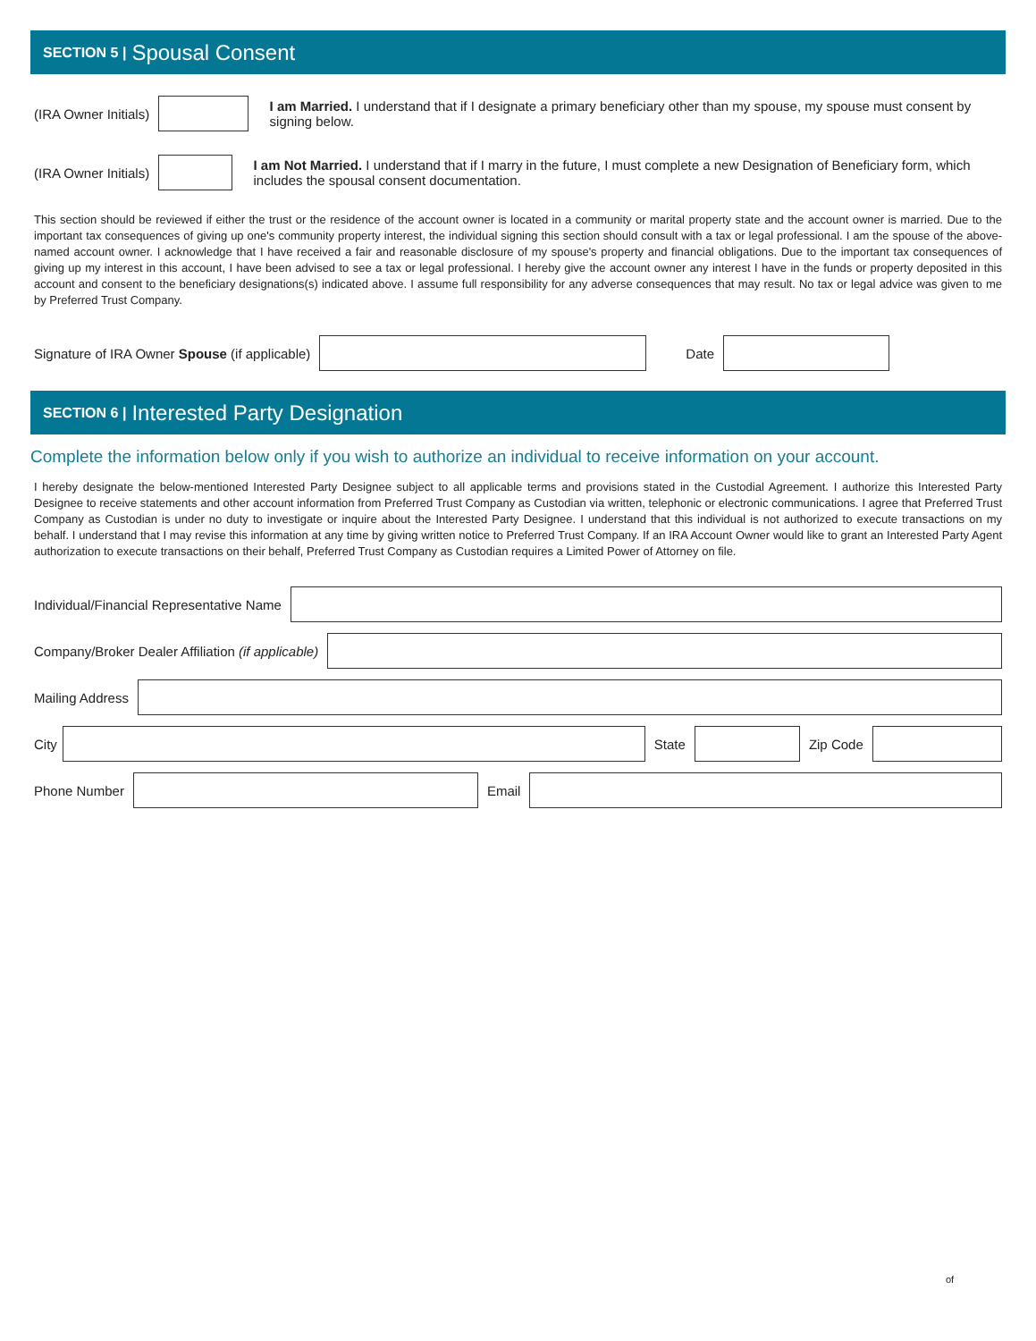SECTION 5 | Spousal Consent
(IRA Owner Initials)
I am Married. I understand that if I designate a primary beneficiary other than my spouse, my spouse must consent by signing below.
(IRA Owner Initials)
I am Not Married. I understand that if I marry in the future, I must complete a new Designation of Beneficiary form, which includes the spousal consent documentation.
This section should be reviewed if either the trust or the residence of the account owner is located in a community or marital property state and the account owner is married. Due to the important tax consequences of giving up one's community property interest, the individual signing this section should consult with a tax or legal professional. I am the spouse of the above-named account owner. I acknowledge that I have received a fair and reasonable disclosure of my spouse's property and financial obligations. Due to the important tax consequences of giving up my interest in this account, I have been advised to see a tax or legal professional. I hereby give the account owner any interest I have in the funds or property deposited in this account and consent to the beneficiary designations(s) indicated above. I assume full responsibility for any adverse consequences that may result. No tax or legal advice was given to me by Preferred Trust Company.
Signature of IRA Owner Spouse (if applicable) Date
SECTION 6 | Interested Party Designation
Complete the information below only if you wish to authorize an individual to receive information on your account.
I hereby designate the below-mentioned Interested Party Designee subject to all applicable terms and provisions stated in the Custodial Agreement. I authorize this Interested Party Designee to receive statements and other account information from Preferred Trust Company as Custodian via written, telephonic or electronic communications. I agree that Preferred Trust Company as Custodian is under no duty to investigate or inquire about the Interested Party Designee. I understand that this individual is not authorized to execute transactions on my behalf. I understand that I may revise this information at any time by giving written notice to Preferred Trust Company. If an IRA Account Owner would like to grant an Interested Party Agent authorization to execute transactions on their behalf, Preferred Trust Company as Custodian requires a Limited Power of Attorney on file.
Individual/Financial Representative Name
Company/Broker Dealer Affiliation (if applicable)
Mailing Address
City State Zip Code
Phone Number Email
of